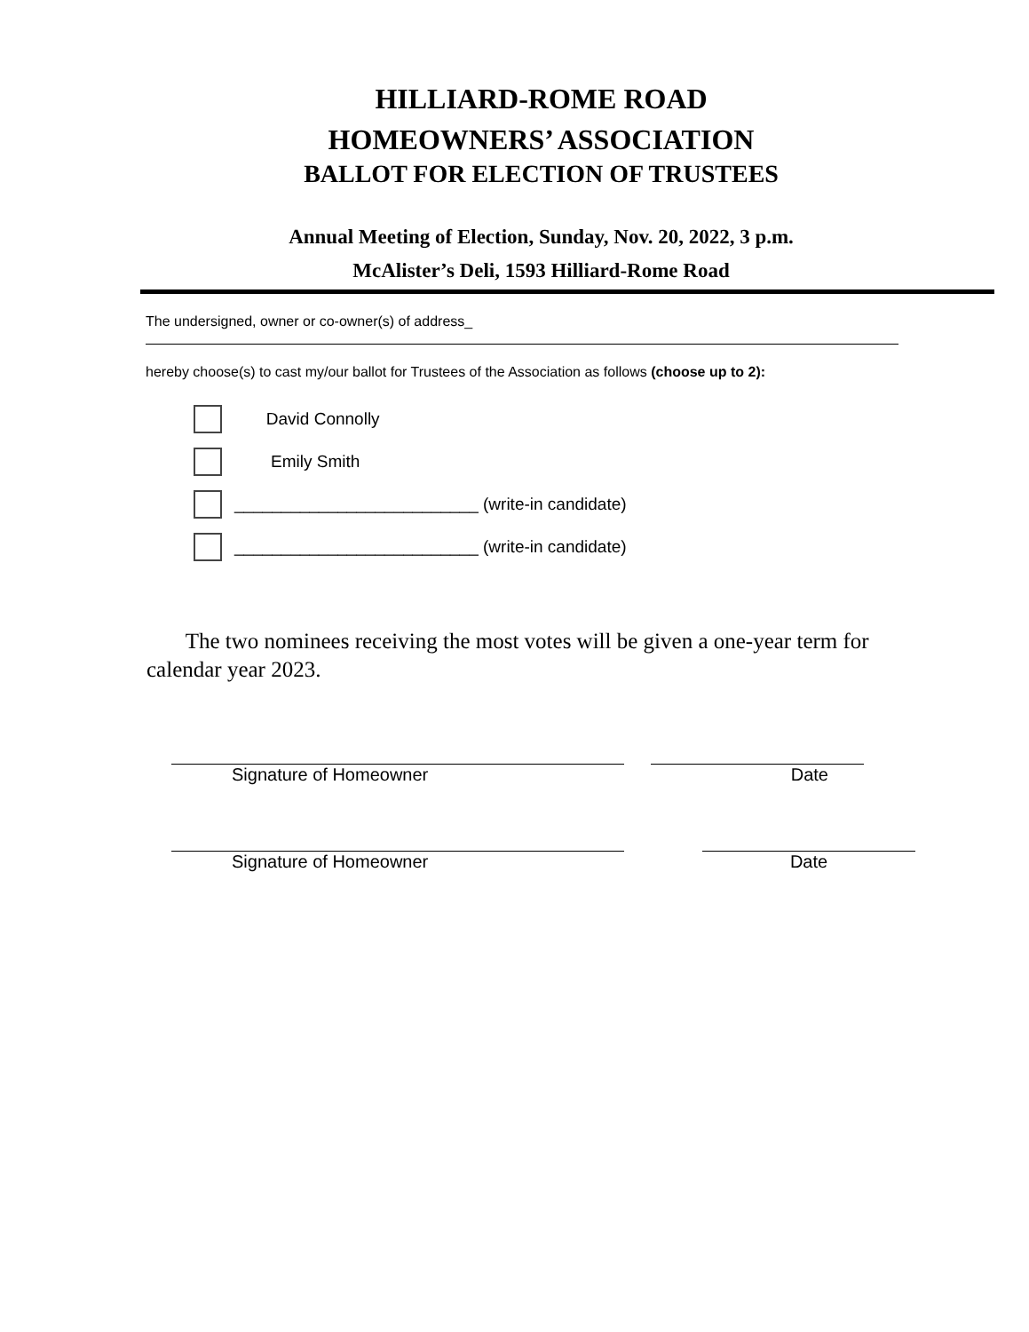HILLIARD-ROME ROAD
HOMEOWNERS’ ASSOCIATION
BALLOT FOR ELECTION OF TRUSTEES
Annual Meeting of Election, Sunday, Nov. 20, 2022, 3 p.m.
McAlister’s Deli, 1593 Hilliard-Rome Road
The undersigned, owner or co-owner(s) of address_
hereby choose(s) to cast my/our ballot for Trustees of the Association as follows (choose up to 2):
David Connolly
Emily Smith
__________________________ (write-in candidate)
__________________________ (write-in candidate)
The two nominees receiving the most votes will be given a one-year term for calendar year 2023.
Signature of Homeowner Date
Signature of Homeowner Date